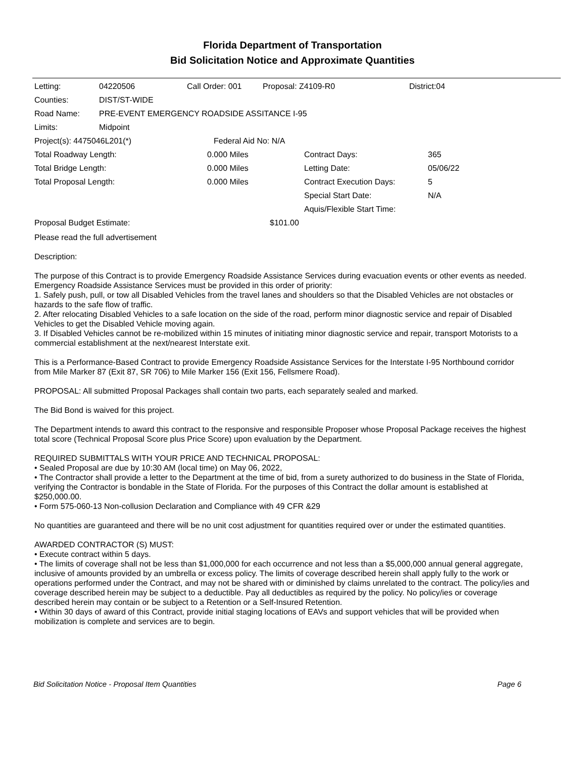Florida Department of Transportation
Bid Solicitation Notice and Approximate Quantities
| Letting: | 04220506 | Call Order: 001 | Proposal: Z4109-R0 | District:04 |
| Counties: | DIST/ST-WIDE | | | |
| Road Name: | PRE-EVENT EMERGENCY ROADSIDE ASSITANCE I-95 | | | |
| Limits: | Midpoint | | | |
| Project(s): 4475046L201(*) | Federal Aid No: N/A |
| Total Roadway Length: | 0.000 Miles | Contract Days: | 365 |
| Total Bridge Length: | 0.000 Miles | Letting Date: | 05/06/22 |
| Total Proposal Length: | 0.000 Miles | Contract Execution Days: | 5 |
| | | Special Start Date: | N/A |
| | | Aquis/Flexible Start Time: | |
| Proposal Budget Estimate: | $101.00 |
Please read the full advertisement
Description:
The purpose of this Contract is to provide Emergency Roadside Assistance Services during evacuation events or other events as needed. Emergency Roadside Assistance Services must be provided in this order of priority:
1. Safely push, pull, or tow all Disabled Vehicles from the travel lanes and shoulders so that the Disabled Vehicles are not obstacles or hazards to the safe flow of traffic.
2. After relocating Disabled Vehicles to a safe location on the side of the road, perform minor diagnostic service and repair of Disabled Vehicles to get the Disabled Vehicle moving again.
3. If Disabled Vehicles cannot be re-mobilized within 15 minutes of initiating minor diagnostic service and repair, transport Motorists to a commercial establishment at the next/nearest Interstate exit.
This is a Performance-Based Contract to provide Emergency Roadside Assistance Services for the Interstate I-95 Northbound corridor from Mile Marker 87 (Exit 87, SR 706) to Mile Marker 156 (Exit 156, Fellsmere Road).
PROPOSAL: All submitted Proposal Packages shall contain two parts, each separately sealed and marked.
The Bid Bond is waived for this project.
The Department intends to award this contract to the responsive and responsible Proposer whose Proposal Package receives the highest total score (Technical Proposal Score plus Price Score) upon evaluation by the Department.
REQUIRED SUBMITTALS WITH YOUR PRICE AND TECHNICAL PROPOSAL:
• Sealed Proposal are due by 10:30 AM (local time) on May 06, 2022,
• The Contractor shall provide a letter to the Department at the time of bid, from a surety authorized to do business in the State of Florida, verifying the Contractor is bondable in the State of Florida. For the purposes of this Contract the dollar amount is established at $250,000.00.
• Form 575-060-13 Non-collusion Declaration and Compliance with 49 CFR &29
No quantities are guaranteed and there will be no unit cost adjustment for quantities required over or under the estimated quantities.
AWARDED CONTRACTOR (S) MUST:
• Execute contract within 5 days.
• The limits of coverage shall not be less than $1,000,000 for each occurrence and not less than a $5,000,000 annual general aggregate, inclusive of amounts provided by an umbrella or excess policy. The limits of coverage described herein shall apply fully to the work or operations performed under the Contract, and may not be shared with or diminished by claims unrelated to the contract. The policy/ies and coverage described herein may be subject to a deductible. Pay all deductibles as required by the policy. No policy/ies or coverage described herein may contain or be subject to a Retention or a Self-Insured Retention.
• Within 30 days of award of this Contract, provide initial staging locations of EAVs and support vehicles that will be provided when mobilization is complete and services are to begin.
Bid Solicitation Notice - Proposal Item Quantities Page 6